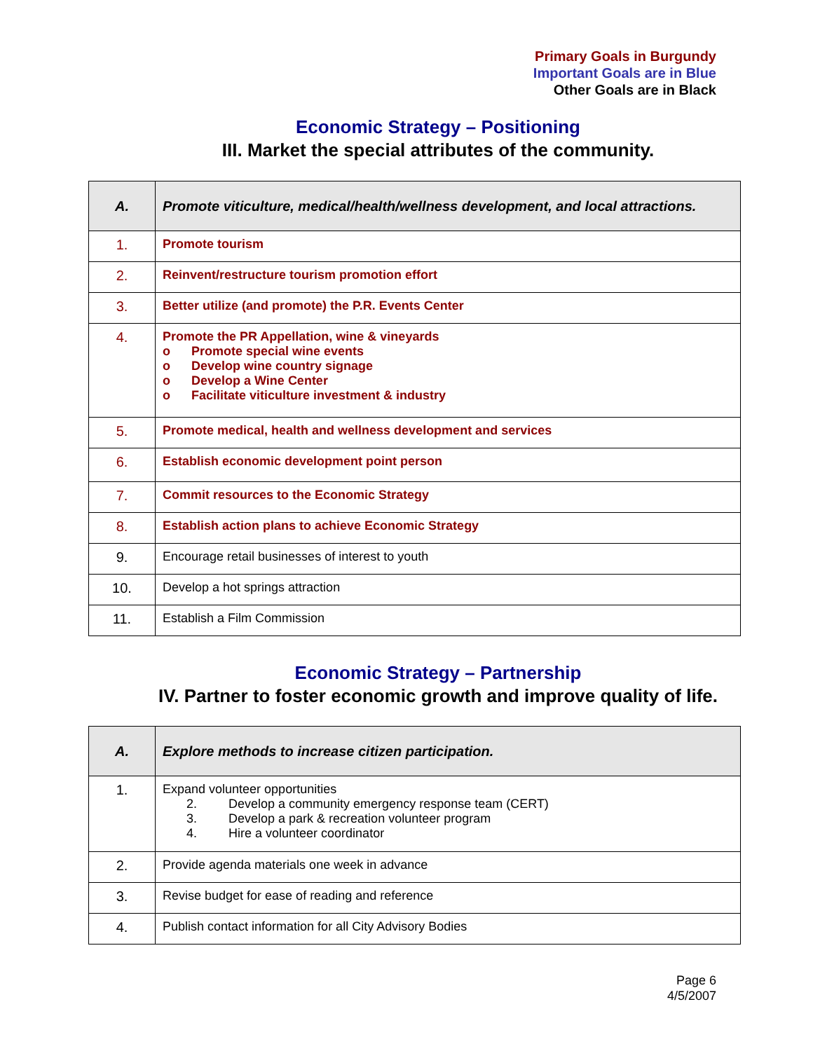Primary Goals in Burgundy
Important Goals are in Blue
Other Goals are in Black
Economic Strategy – Positioning
III. Market the special attributes of the community.
| A. | Promote viticulture, medical/health/wellness development, and local attractions. |
| 1. | Promote tourism |
| 2. | Reinvent/restructure tourism promotion effort |
| 3. | Better utilize (and promote) the P.R. Events Center |
| 4. | Promote the PR Appellation, wine & vineyards o Promote special wine events o Develop wine country signage o Develop a Wine Center o Facilitate viticulture investment & industry |
| 5. | Promote medical, health and wellness development and services |
| 6. | Establish economic development point person |
| 7. | Commit resources to the Economic Strategy |
| 8. | Establish action plans to achieve Economic Strategy |
| 9. | Encourage retail businesses of interest to youth |
| 10. | Develop a hot springs attraction |
| 11. | Establish a Film Commission |
Economic Strategy – Partnership
IV. Partner to foster economic growth and improve quality of life.
| A. | Explore methods to increase citizen participation. |
| 1. | Expand volunteer opportunities 2. Develop a community emergency response team (CERT) 3. Develop a park & recreation volunteer program 4. Hire a volunteer coordinator |
| 2. | Provide agenda materials one week in advance |
| 3. | Revise budget for ease of reading and reference |
| 4. | Publish contact information for all City Advisory Bodies |
Page 6
4/5/2007